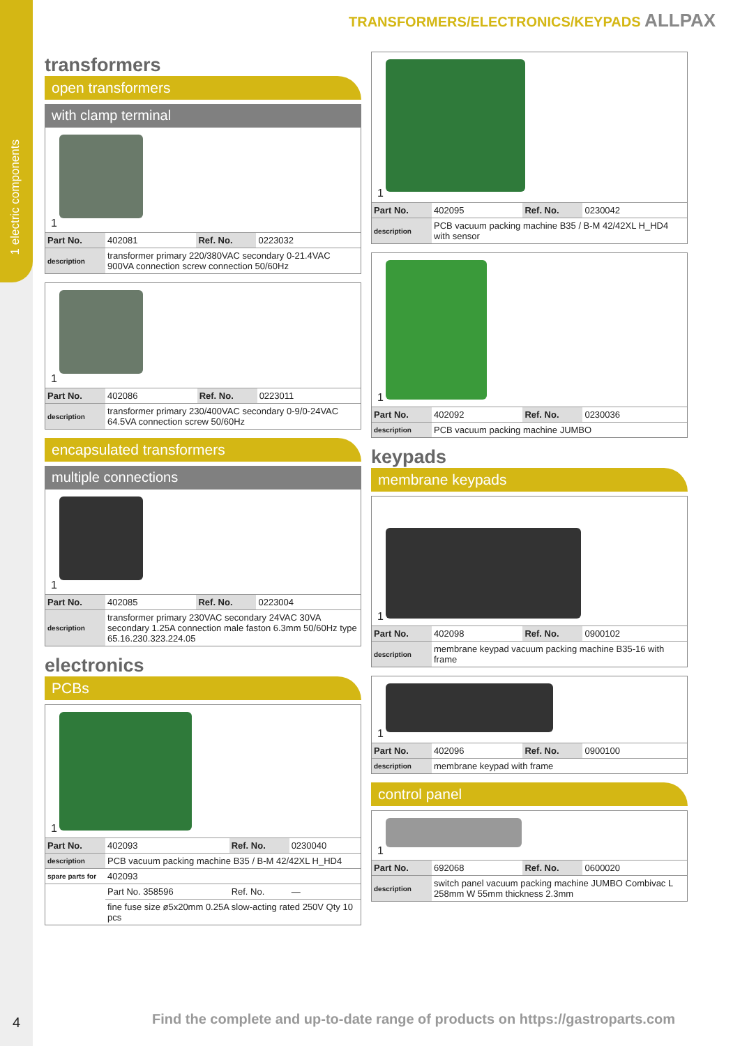1 electric components
4
TRANSFORMERS/ELECTRONICS/KEYPADS ALLPAX
transformers
open transformers
with clamp terminal
1
| Part No. | 402081 | Ref. No. | 0223032 |
| description | transformer primary 220/380VAC secondary 0-21.4VAC 900VA connection screw connection 50/60Hz | | |
1
| Part No. | 402086 | Ref. No. | 0223011 |
| description | transformer primary 230/400VAC secondary 0-9/0-24VAC 64.5VA connection screw 50/60Hz | | |
encapsulated transformers
multiple connections
1
| Part No. | 402085 | Ref. No. | 0223004 |
| description | transformer primary 230VAC secondary 24VAC 30VA secondary 1.25A connection male faston 6.3mm 50/60Hz type 65.16.230.323.224.05 | | |
electronics
PCBs
1
| Part No. | 402093 | Ref. No. | 0230040 |
| description | PCB vacuum packing machine B35 / B-M 42/42XL H_HD4 | | |
| spare parts for | 402093 | | |
| | Part No. 358596 | Ref. No. | — |
| | fine fuse size ø5x20mm 0.25A slow-acting rated 250V Qty 10 pcs | | |
1
| Part No. | 402095 | Ref. No. | 0230042 |
| description | PCB vacuum packing machine B35 / B-M 42/42XL H_HD4 with sensor | | |
1
| Part No. | 402092 | Ref. No. | 0230036 |
| description | PCB vacuum packing machine JUMBO | | |
keypads
membrane keypads
1
| Part No. | 402098 | Ref. No. | 0900102 |
| description | membrane keypad vacuum packing machine B35-16 with frame | | |
1
| Part No. | 402096 | Ref. No. | 0900100 |
| description | membrane keypad with frame | | |
control panel
1
| Part No. | 692068 | Ref. No. | 0600020 |
| description | switch panel vacuum packing machine JUMBO Combivac L 258mm W 55mm thickness 2.3mm | | |
Find the complete and up-to-date range of products on https://gastroparts.com